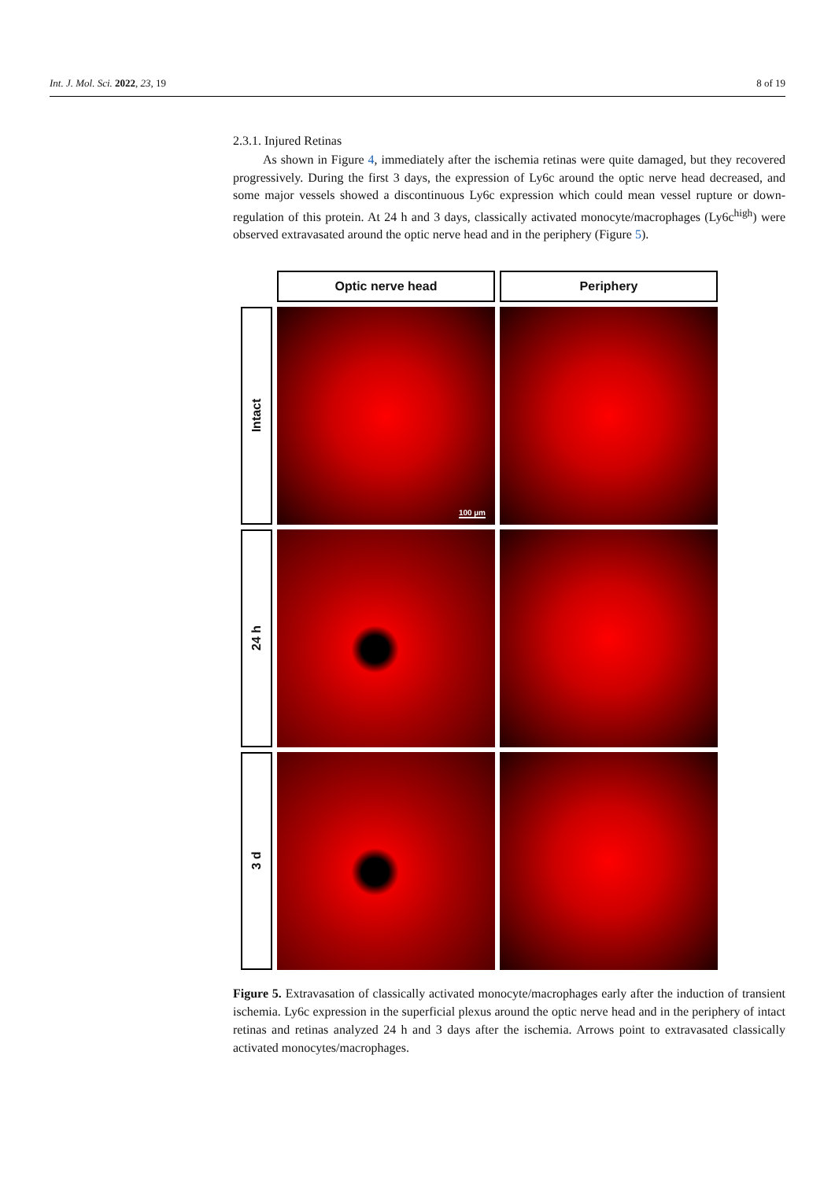Int. J. Mol. Sci. 2022, 23, 19 8 of 19
2.3.1. Injured Retinas
As shown in Figure 4, immediately after the ischemia retinas were quite damaged, but they recovered progressively. During the first 3 days, the expression of Ly6c around the optic nerve head decreased, and some major vessels showed a discontinuous Ly6c expression which could mean vessel rupture or down-regulation of this protein. At 24 h and 3 days, classically activated monocyte/macrophages (Ly6c<sup>high</sup>) were observed extravasated around the optic nerve head and in the periphery (Figure 5).
Optic nerve head
Periphery
Intact
100 µm
24 h
3 d
Figure 5. Extravasation of classically activated monocyte/macrophages early after the induction of transient ischemia. Ly6c expression in the superficial plexus around the optic nerve head and in the periphery of intact retinas and retinas analyzed 24 h and 3 days after the ischemia. Arrows point to extravasated classically activated monocytes/macrophages.